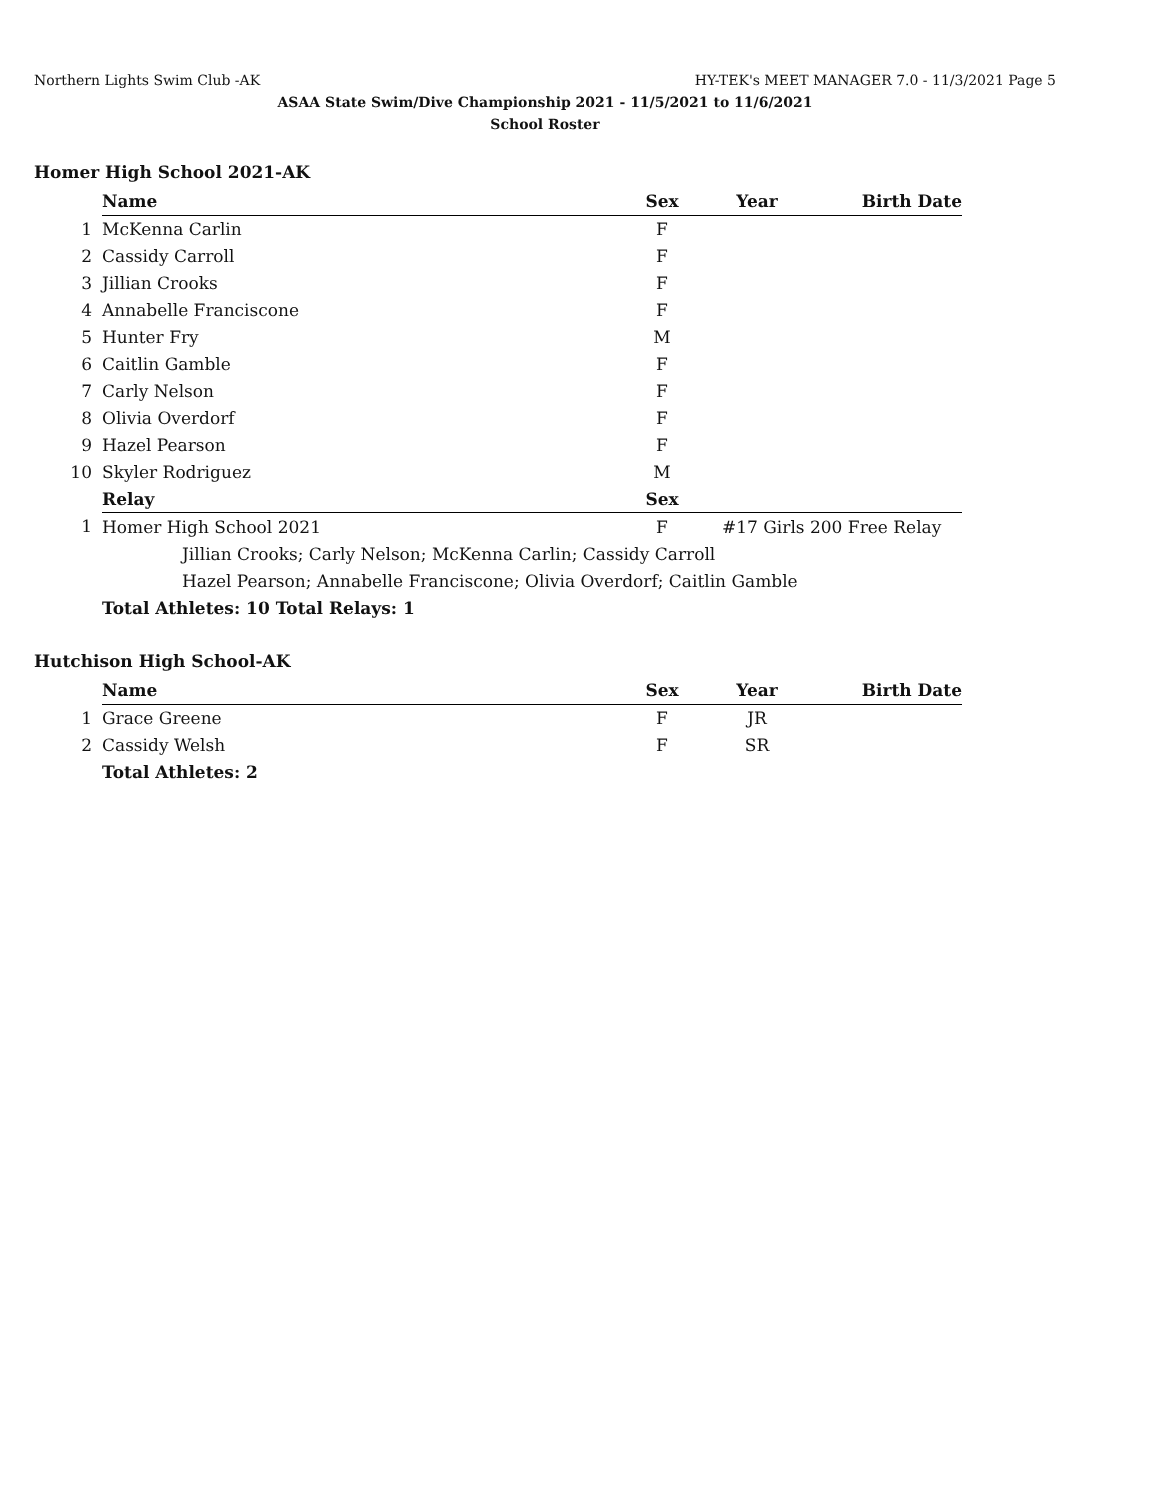Northern Lights Swim Club -AK HY-TEK's MEET MANAGER 7.0 - 11/3/2021 Page 5
ASAA State Swim/Dive Championship 2021 - 11/5/2021 to 11/6/2021
School Roster
Homer High School 2021-AK
| | Name | Sex | Year | Birth Date |
| 1 | McKenna Carlin | F | | |
| 2 | Cassidy Carroll | F | | |
| 3 | Jillian Crooks | F | | |
| 4 | Annabelle Franciscone | F | | |
| 5 | Hunter Fry | M | | |
| 6 | Caitlin Gamble | F | | |
| 7 | Carly Nelson | F | | |
| 8 | Olivia Overdorf | F | | |
| 9 | Hazel Pearson | F | | |
| 10 | Skyler Rodriguez | M | | |
| | Relay | Sex | | |
| 1 | Homer High School 2021 | F | #17 Girls 200 Free Relay | |
| | Jillian Crooks; Carly Nelson; McKenna Carlin; Cassidy Carroll | | | |
| | Hazel Pearson; Annabelle Franciscone; Olivia Overdorf; Caitlin Gamble | | | |
| | Total Athletes: 10 Total Relays: 1 | | | |
Hutchison High School-AK
| | Name | Sex | Year | Birth Date |
| 1 | Grace Greene | F | JR | |
| 2 | Cassidy Welsh | F | SR | |
| | Total Athletes: 2 | | | |